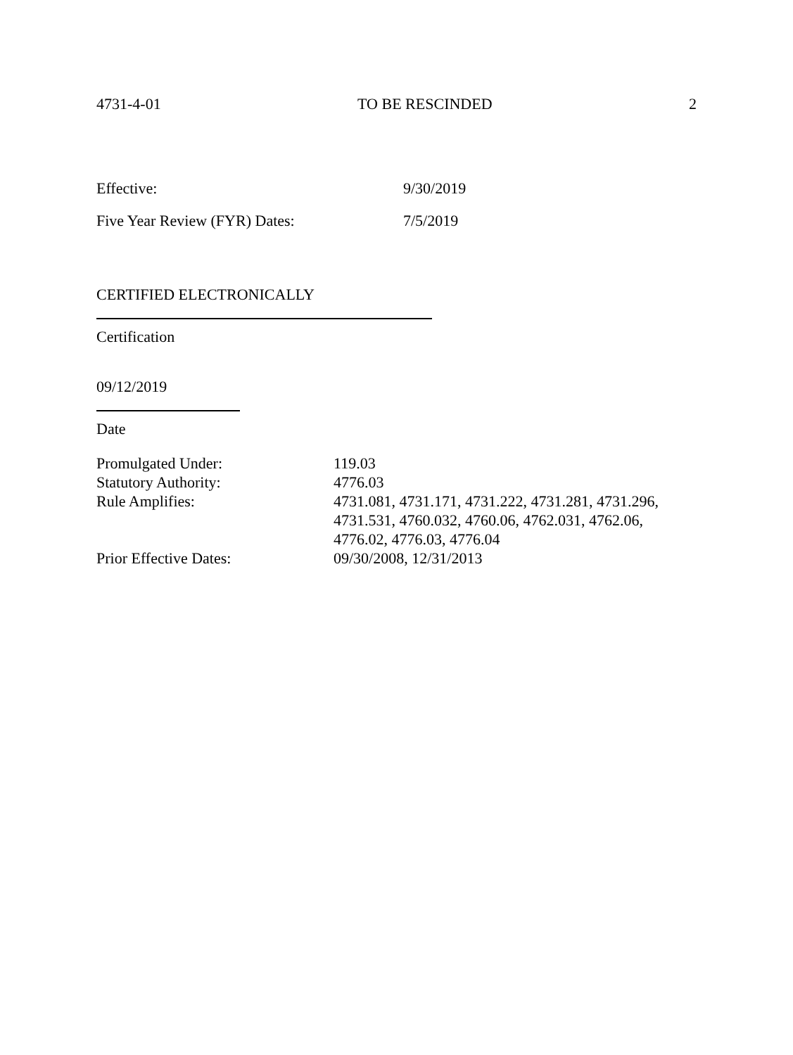4731-4-01 TO BE RESCINDED 2
Effective: 9/30/2019
Five Year Review (FYR) Dates: 7/5/2019
CERTIFIED ELECTRONICALLY
Certification
09/12/2019
Date
| Promulgated Under: | 119.03 |
| Statutory Authority: | 4776.03 |
| Rule Amplifies: | 4731.081, 4731.171, 4731.222, 4731.281, 4731.296, 4731.531, 4760.032, 4760.06, 4762.031, 4762.06, 4776.02, 4776.03, 4776.04 |
| Prior Effective Dates: | 09/30/2008, 12/31/2013 |